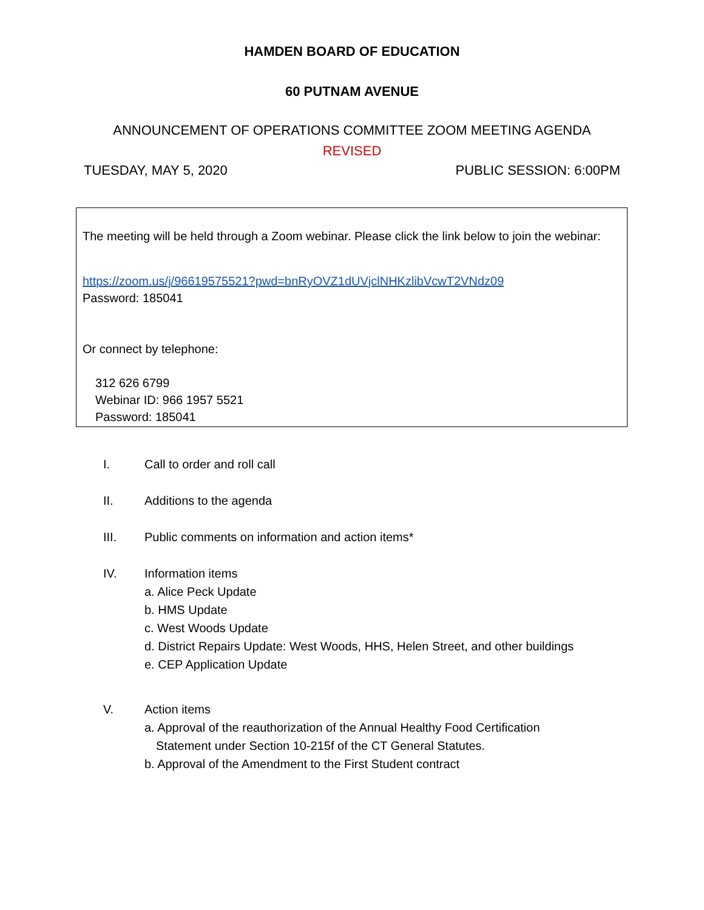HAMDEN BOARD OF EDUCATION
60 PUTNAM AVENUE
ANNOUNCEMENT OF OPERATIONS COMMITTEE ZOOM MEETING AGENDA
REVISED
TUESDAY, MAY 5, 2020 PUBLIC SESSION: 6:00PM
The meeting will be held through a Zoom webinar. Please click the link below to join the webinar:
https://zoom.us/j/96619575521?pwd=bnRyOVZ1dUVjclNHKzlibVcwT2VNdz09
Password: 185041
Or connect by telephone:
312 626 6799
Webinar ID: 966 1957 5521
Password: 185041
I. Call to order and roll call
II. Additions to the agenda
III. Public comments on information and action items*
IV. Information items
a. Alice Peck Update
b. HMS Update
c. West Woods Update
d. District Repairs Update: West Woods, HHS, Helen Street, and other buildings
e. CEP Application Update
V. Action items
a. Approval of the reauthorization of the Annual Healthy Food Certification
Statement under Section 10-215f of the CT General Statutes.
b. Approval of the Amendment to the First Student contract